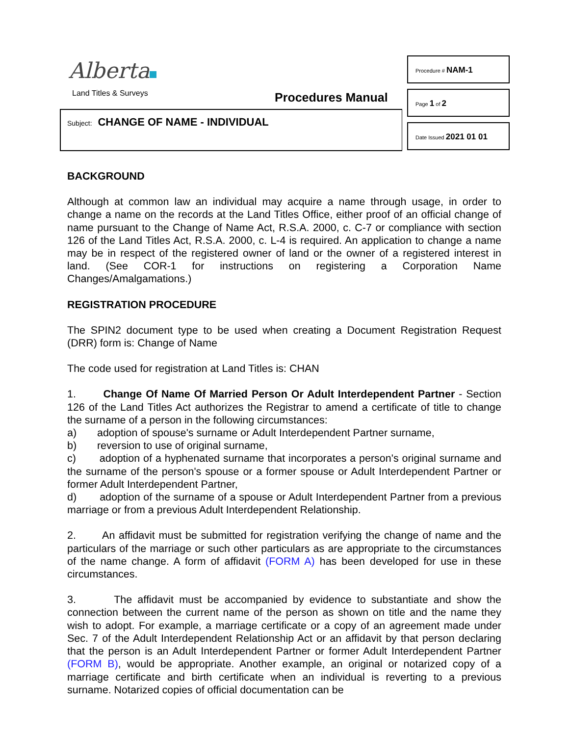Alberta
Land Titles & Surveys Procedures Manual
Subject: CHANGE OF NAME - INDIVIDUAL
Procedure # NAM-1
Page 1 of 2
Date Issued 2021 01 01
BACKGROUND
Although at common law an individual may acquire a name through usage, in order to change a name on the records at the Land Titles Office, either proof of an official change of name pursuant to the Change of Name Act, R.S.A. 2000, c. C-7 or compliance with section 126 of the Land Titles Act, R.S.A. 2000, c. L-4 is required. An application to change a name may be in respect of the registered owner of land or the owner of a registered interest in land. (See COR-1 for instructions on registering a Corporation Name Changes/Amalgamations.)
REGISTRATION PROCEDURE
The SPIN2 document type to be used when creating a Document Registration Request (DRR) form is: Change of Name
The code used for registration at Land Titles is: CHAN
1. Change Of Name Of Married Person Or Adult Interdependent Partner - Section 126 of the Land Titles Act authorizes the Registrar to amend a certificate of title to change the surname of a person in the following circumstances:
a) adoption of spouse's surname or Adult Interdependent Partner surname,
b) reversion to use of original surname,
c) adoption of a hyphenated surname that incorporates a person's original surname and the surname of the person's spouse or a former spouse or Adult Interdependent Partner or former Adult Interdependent Partner,
d) adoption of the surname of a spouse or Adult Interdependent Partner from a previous marriage or from a previous Adult Interdependent Relationship.
2. An affidavit must be submitted for registration verifying the change of name and the particulars of the marriage or such other particulars as are appropriate to the circumstances of the name change. A form of affidavit (FORM A) has been developed for use in these circumstances.
3. The affidavit must be accompanied by evidence to substantiate and show the connection between the current name of the person as shown on title and the name they wish to adopt. For example, a marriage certificate or a copy of an agreement made under Sec. 7 of the Adult Interdependent Relationship Act or an affidavit by that person declaring that the person is an Adult Interdependent Partner or former Adult Interdependent Partner (FORM B), would be appropriate. Another example, an original or notarized copy of a marriage certificate and birth certificate when an individual is reverting to a previous surname. Notarized copies of official documentation can be